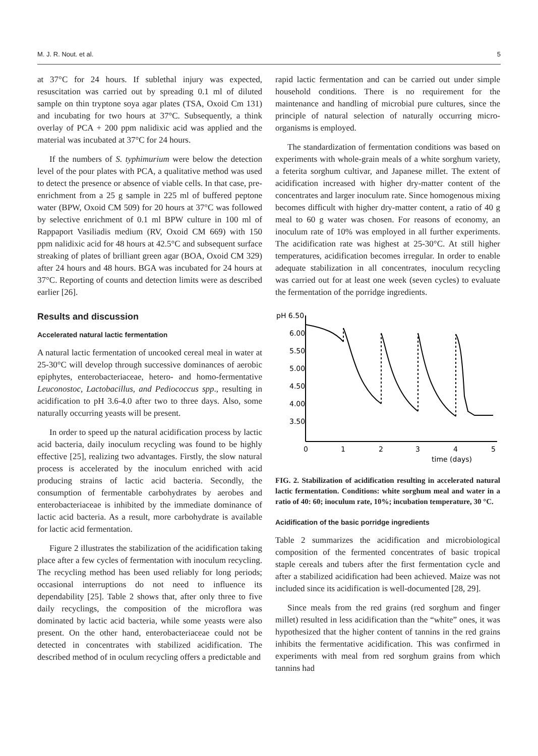M. J. R. Nout. et al. 5
at 37°C for 24 hours. If sublethal injury was expected, resuscitation was carried out by spreading 0.1 ml of diluted sample on thin tryptone soya agar plates (TSA, Oxoid Cm 131) and incubating for two hours at 37°C. Subsequently, a think overlay of PCA + 200 ppm nalidixic acid was applied and the material was incubated at 37°C for 24 hours.
If the numbers of S. typhimurium were below the detection level of the pour plates with PCA, a qualitative method was used to detect the presence or absence of viable cells. In that case, pre-enrichment from a 25 g sample in 225 ml of buffered peptone water (BPW, Oxoid CM 509) for 20 hours at 37°C was followed by selective enrichment of 0.1 ml BPW culture in 100 ml of Rappaport Vasiliadis medium (RV, Oxoid CM 669) with 150 ppm nalidixic acid for 48 hours at 42.5°C and subsequent surface streaking of plates of brilliant green agar (BOA, Oxoid CM 329) after 24 hours and 48 hours. BGA was incubated for 24 hours at 37°C. Reporting of counts and detection limits were as described earlier [26].
Results and discussion
Accelerated natural lactic fermentation
A natural lactic fermentation of uncooked cereal meal in water at 25-30°C will develop through successive dominances of aerobic epiphytes, enterobacteriaceae, hetero- and homo-fermentative Leuconostoc, Lactobacillus, and Pediococcus spp., resulting in acidification to pH 3.6-4.0 after two to three days. Also, some naturally occurring yeasts will be present.
In order to speed up the natural acidification process by lactic acid bacteria, daily inoculum recycling was found to be highly effective [25], realizing two advantages. Firstly, the slow natural process is accelerated by the inoculum enriched with acid producing strains of lactic acid bacteria. Secondly, the consumption of fermentable carbohydrates by aerobes and enterobacteriaceae is inhibited by the immediate dominance of lactic acid bacteria. As a result, more carbohydrate is available for lactic acid fermentation.
Figure 2 illustrates the stabilization of the acidification taking place after a few cycles of fermentation with inoculum recycling. The recycling method has been used reliably for long periods; occasional interruptions do not need to influence its dependability [25]. Table 2 shows that, after only three to five daily recyclings, the composition of the microflora was dominated by lactic acid bacteria, while some yeasts were also present. On the other hand, enterobacteriaceae could not be detected in concentrates with stabilized acidification. The described method of in oculum recycling offers a predictable and
rapid lactic fermentation and can be carried out under simple household conditions. There is no requirement for the maintenance and handling of microbial pure cultures, since the principle of natural selection of naturally occurring micro-organisms is employed.
The standardization of fermentation conditions was based on experiments with whole-grain meals of a white sorghum variety, a feterita sorghum cultivar, and Japanese millet. The extent of acidification increased with higher dry-matter content of the concentrates and larger inoculum rate. Since homogenous mixing becomes difficult with higher dry-matter content, a ratio of 40 g meal to 60 g water was chosen. For reasons of economy, an inoculum rate of 10% was employed in all further experiments. The acidification rate was highest at 25-30°C. At still higher temperatures, acidification becomes irregular. In order to enable adequate stabilization in all concentrates, inoculum recycling was carried out for at least one week (seven cycles) to evaluate the fermentation of the porridge ingredients.
pH 6.50
6.00
5.50
5.00
4.50
4.00
3.50
0
1
2
3
4
5
time (days)
FIG. 2. Stabilization of acidification resulting in accelerated natural lactic fermentation. Conditions: white sorghum meal and water in a ratio of 40: 60; inoculum rate, 10%; incubation temperature, 30 °C.
Acidification of the basic porridge ingredients
Table 2 summarizes the acidification and microbiological composition of the fermented concentrates of basic tropical staple cereals and tubers after the first fermentation cycle and after a stabilized acidification had been achieved. Maize was not included since its acidification is well-documented [28, 29].
Since meals from the red grains (red sorghum and finger millet) resulted in less acidification than the “white” ones, it was hypothesized that the higher content of tannins in the red grains inhibits the fermentative acidification. This was confirmed in experiments with meal from red sorghum grains from which tannins had